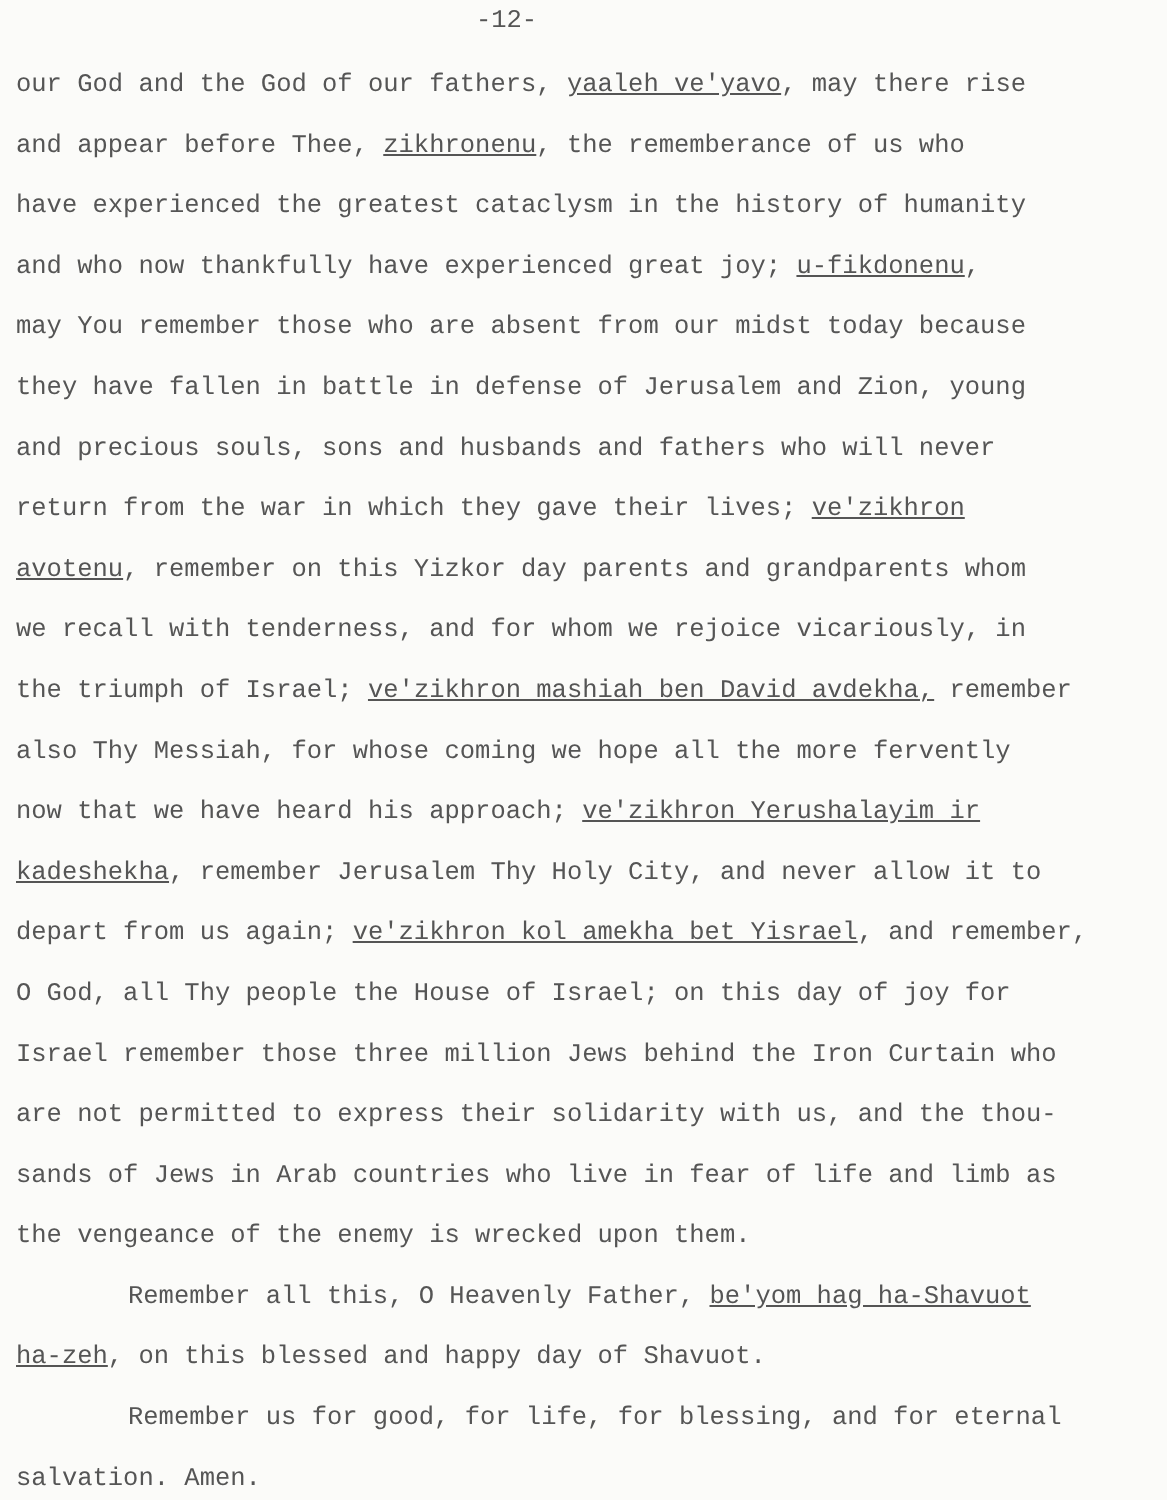-12-
our God and the God of our fathers, yaaleh ve'yavo, may there rise
and appear before Thee, zikhronenu, the rememberance of us who
have experienced the greatest cataclysm in the history of humanity
and who now thankfully have experienced great joy; u-fikdonenu,
may You remember those who are absent from our midst today because
they have fallen in battle in defense of Jerusalem and Zion, young
and precious souls, sons and husbands and fathers who will never
return from the war in which they gave their lives; ve'zikhron
avotenu, remember on this Yizkor day parents and grandparents whom
we recall with tenderness, and for whom we rejoice vicariously, in
the triumph of Israel; ve'zikhron mashiah ben David avdekha, remember
also Thy Messiah, for whose coming we hope all the more fervently
now that we have heard his approach; ve'zikhron Yerushalayim ir
kadeshekha, remember Jerusalem Thy Holy City, and never allow it to
depart from us again; ve'zikhron kol amekha bet Yisrael, and remember,
O God, all Thy people the House of Israel; on this day of joy for
Israel remember those three million Jews behind the Iron Curtain who
are not permitted to express their solidarity with us, and the thou-
sands of Jews in Arab countries who live in fear of life and limb as
the vengeance of the enemy is wrecked upon them.
Remember all this, O Heavenly Father, be'yom hag ha-Shavuot
ha-zeh, on this blessed and happy day of Shavuot.
Remember us for good, for life, for blessing, and for eternal
salvation. Amen.